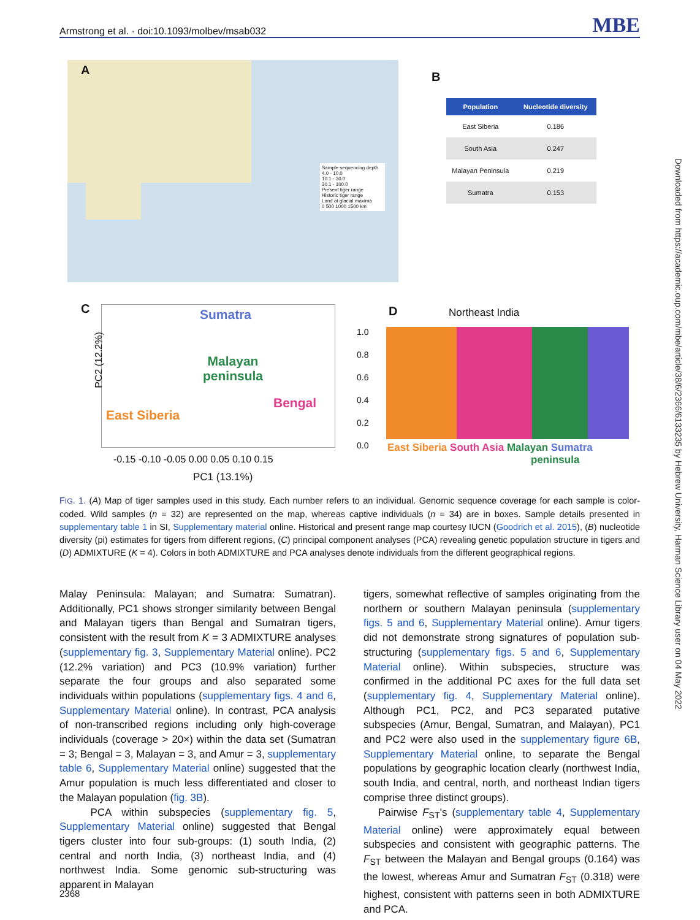Armstrong et al. · doi:10.1093/molbev/msab032 MBE
A
Sample sequencing depth
4.0 - 10.0
10.1 - 30.0
30.1 - 100.0
Present tiger range
Historic tiger range
Land at glacial maxima
0 500 1000 1500 km
B
| Population | Nucleotide diversity |
| --- | --- |
| East Siberia | 0.186 |
| South Asia | 0.247 |
| Malayan Peninsula | 0.219 |
| Sumatra | 0.153 |
C
Sumatra
Malayan
peninsula
Bengal
East Siberia
PC2 (12.2%)
-0.15 -0.10 -0.05 0.00 0.05 0.10 0.15
PC1 (13.1%)
D Northeast India
1.0
0.8
0.6
0.4
0.2
0.0
East Siberia South Asia Malayan Sumatra
peninsula
FIG. 1. (A) Map of tiger samples used in this study. Each number refers to an individual. Genomic sequence coverage for each sample is color-coded. Wild samples (n = 32) are represented on the map, whereas captive individuals (n = 34) are in boxes. Sample details presented in supplementary table 1 in SI, Supplementary material online. Historical and present range map courtesy IUCN (Goodrich et al. 2015), (B) nucleotide diversity (pi) estimates for tigers from different regions, (C) principal component analyses (PCA) revealing genetic population structure in tigers and (D) ADMIXTURE (K = 4). Colors in both ADMIXTURE and PCA analyses denote individuals from the different geographical regions.
Malay Peninsula: Malayan; and Sumatra: Sumatran). Additionally, PC1 shows stronger similarity between Bengal and Malayan tigers than Bengal and Sumatran tigers, consistent with the result from K = 3 ADMIXTURE analyses (supplementary fig. 3, Supplementary Material online). PC2 (12.2% variation) and PC3 (10.9% variation) further separate the four groups and also separated some individuals within populations (supplementary figs. 4 and 6, Supplementary Material online). In contrast, PCA analysis of non-transcribed regions including only high-coverage individuals (coverage > 20×) within the data set (Sumatran = 3; Bengal = 3, Malayan = 3, and Amur = 3, supplementary table 6, Supplementary Material online) suggested that the Amur population is much less differentiated and closer to the Malayan population (fig. 3B).
PCA within subspecies (supplementary fig. 5, Supplementary Material online) suggested that Bengal tigers cluster into four sub-groups: (1) south India, (2) central and north India, (3) northeast India, and (4) northwest India. Some genomic sub-structuring was apparent in Malayan
tigers, somewhat reflective of samples originating from the northern or southern Malayan peninsula (supplementary figs. 5 and 6, Supplementary Material online). Amur tigers did not demonstrate strong signatures of population sub-structuring (supplementary figs. 5 and 6, Supplementary Material online). Within subspecies, structure was confirmed in the additional PC axes for the full data set (supplementary fig. 4, Supplementary Material online). Although PC1, PC2, and PC3 separated putative subspecies (Amur, Bengal, Sumatran, and Malayan), PC1 and PC2 were also used in the supplementary figure 6B, Supplementary Material online, to separate the Bengal populations by geographic location clearly (northwest India, south India, and central, north, and northeast Indian tigers comprise three distinct groups).
Pairwise F<sub>ST</sub>'s (supplementary table 4, Supplementary Material online) were approximately equal between subspecies and consistent with geographic patterns. The F<sub>ST</sub> between the Malayan and Bengal groups (0.164) was the lowest, whereas Amur and Sumatran F<sub>ST</sub> (0.318) were highest, consistent with patterns seen in both ADMIXTURE and PCA.
2368
Downloaded from https://academic.oup.com/mbe/article/38/6/2366/6133235 by Hebrew University, Harman Science Library user on 04 May 2022